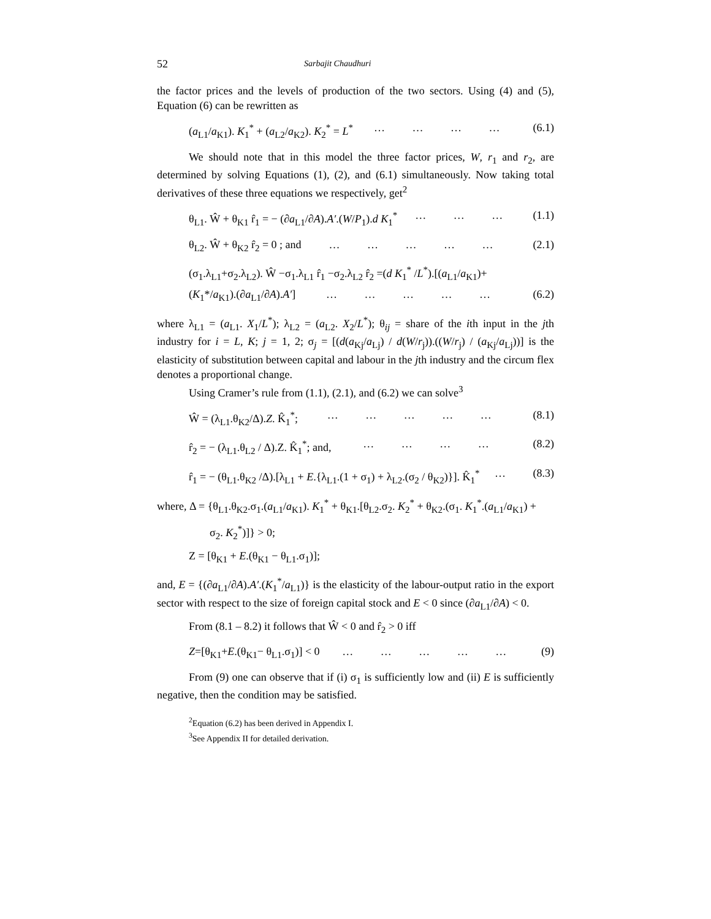52 Sarbajit Chaudhuri
the factor prices and the levels of production of the two sectors. Using (4) and (5), Equation (6) can be rewritten as
(a<sub>L1</sub>/a<sub>K1</sub>). K<sub>1</sub><sup>*</sup> + (a<sub>L2</sub>/a<sub>K2</sub>). K<sub>2</sub><sup>*</sup> = L<sup>*</sup> … … … … (6.1)
We should note that in this model the three factor prices, W, r<sub>1</sub> and r<sub>2</sub>, are determined by solving Equations (1), (2), and (6.1) simultaneously. Now taking total derivatives of these three equations we respectively, get<sup>2</sup>
θ<sub>L1</sub>. Ŵ + θ<sub>K1</sub> r̂<sub>1</sub> = − (∂a<sub>L1</sub>/∂A).A′.(W/P<sub>1</sub>).d K<sub>1</sub><sup>*</sup> … … … (1.1)
θ<sub>L2</sub>. Ŵ + θ<sub>K2</sub> r̂<sub>2</sub> = 0 ; and … … … … … (2.1)
(σ<sub>1</sub>.λ<sub>L1</sub>+σ<sub>2</sub>.λ<sub>L2</sub>). Ŵ −σ<sub>1</sub>.λ<sub>L1</sub> r̂<sub>1</sub> −σ<sub>2</sub>.λ<sub>L2</sub> r̂<sub>2</sub> =(d K<sub>1</sub><sup>*</sup> /L<sup>*</sup>).[(a<sub>L1</sub>/a<sub>K1</sub>)+
(K<sub>1</sub>*/a<sub>K1</sub>).(∂a<sub>L1</sub>/∂A).A′] … … … … … (6.2)
where λ<sub>L1</sub> = (a<sub>L1</sub>. X<sub>1</sub>/L<sup>*</sup>); λ<sub>L2</sub> = (a<sub>L2</sub>. X<sub>2</sub>/L<sup>*</sup>); θ<sub>ij</sub> = share of the ith input in the jth industry for i = L, K; j = 1, 2; σ<sub>j</sub> = [(d(a<sub>Kj</sub>/a<sub>Lj</sub>) / d(W/r<sub>j</sub>)).((W/r<sub>j</sub>) / (a<sub>Kj</sub>/a<sub>Lj</sub>))] is the elasticity of substitution between capital and labour in the jth industry and the circum flex denotes a proportional change.
Using Cramer’s rule from (1.1), (2.1), and (6.2) we can solve<sup>3</sup>
Ŵ = (λ<sub>L1</sub>.θ<sub>K2</sub>/Δ).Z. K̂<sub>1</sub><sup>*</sup>; … … … … … (8.1)
r̂<sub>2</sub> = − (λ<sub>L1</sub>.θ<sub>L2</sub> / Δ).Z. K̂<sub>1</sub><sup>*</sup>; and, … … … … (8.2)
r̂<sub>1</sub> = − (θ<sub>L1</sub>.θ<sub>K2</sub> /Δ).[λ<sub>L1</sub> + E.{λ<sub>L1</sub>.(1 + σ<sub>1</sub>) + λ<sub>L2</sub>.(σ<sub>2</sub> / θ<sub>K2</sub>)}]. K̂<sub>1</sub><sup>*</sup> … (8.3)
where, Δ = {θ<sub>L1</sub>.θ<sub>K2</sub>.σ<sub>1</sub>.(a<sub>L1</sub>/a<sub>K1</sub>). K<sub>1</sub><sup>*</sup> + θ<sub>K1</sub>.[θ<sub>L2</sub>.σ<sub>2</sub>. K<sub>2</sub><sup>*</sup> + θ<sub>K2</sub>.(σ<sub>1</sub>. K<sub>1</sub><sup>*</sup>.(a<sub>L1</sub>/a<sub>K1</sub>) +
σ<sub>2</sub>. K<sub>2</sub><sup>*</sup>)]} > 0;
Z = [θ<sub>K1</sub> + E.(θ<sub>K1</sub> − θ<sub>L1</sub>.σ<sub>1</sub>)];
and, E = {(∂a<sub>L1</sub>/∂A).A′.(K<sub>1</sub><sup>*</sup>/a<sub>L1</sub>)} is the elasticity of the labour-output ratio in the export sector with respect to the size of foreign capital stock and E < 0 since (∂a<sub>L1</sub>/∂A) < 0.
From (8.1 – 8.2) it follows that Ŵ < 0 and r̂<sub>2</sub> > 0 iff
Z=[θ<sub>K1</sub>+E.(θ<sub>K1</sub>− θ<sub>L1</sub>.σ<sub>1</sub>)] < 0 … … … … … (9)
From (9) one can observe that if (i) σ<sub>1</sub> is sufficiently low and (ii) E is sufficiently negative, then the condition may be satisfied.
<sup>2</sup> Equation (6.2) has been derived in Appendix I.
<sup>3</sup> See Appendix II for detailed derivation.